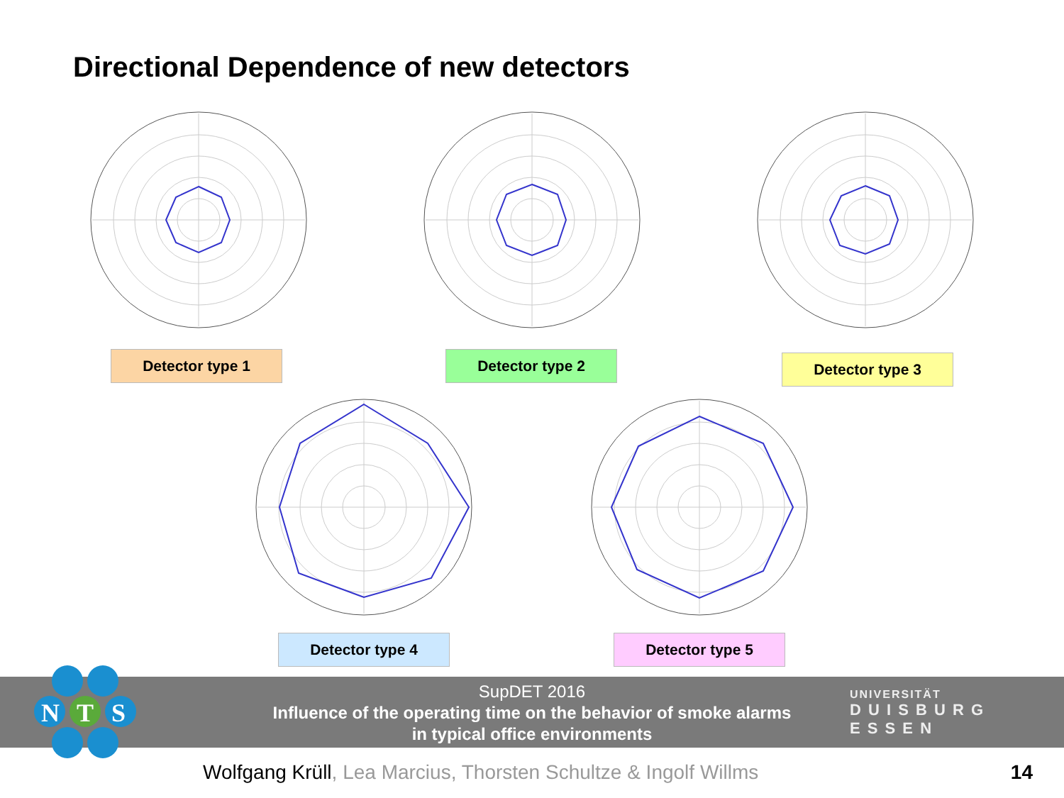Directional Dependence of new detectors
Detector type 1 Detector type 2 Detector type 3
Detector type 4 Detector type 5
SupDET 2016
Influence of the operating time on the behavior of smoke alarms
in typical office environments
N
T
S
UNIVERSITÄT
D U I S B U R G
E S S E N
Wolfgang Krüll, Lea Marcius, Thorsten Schultze & Ingolf Willms
14